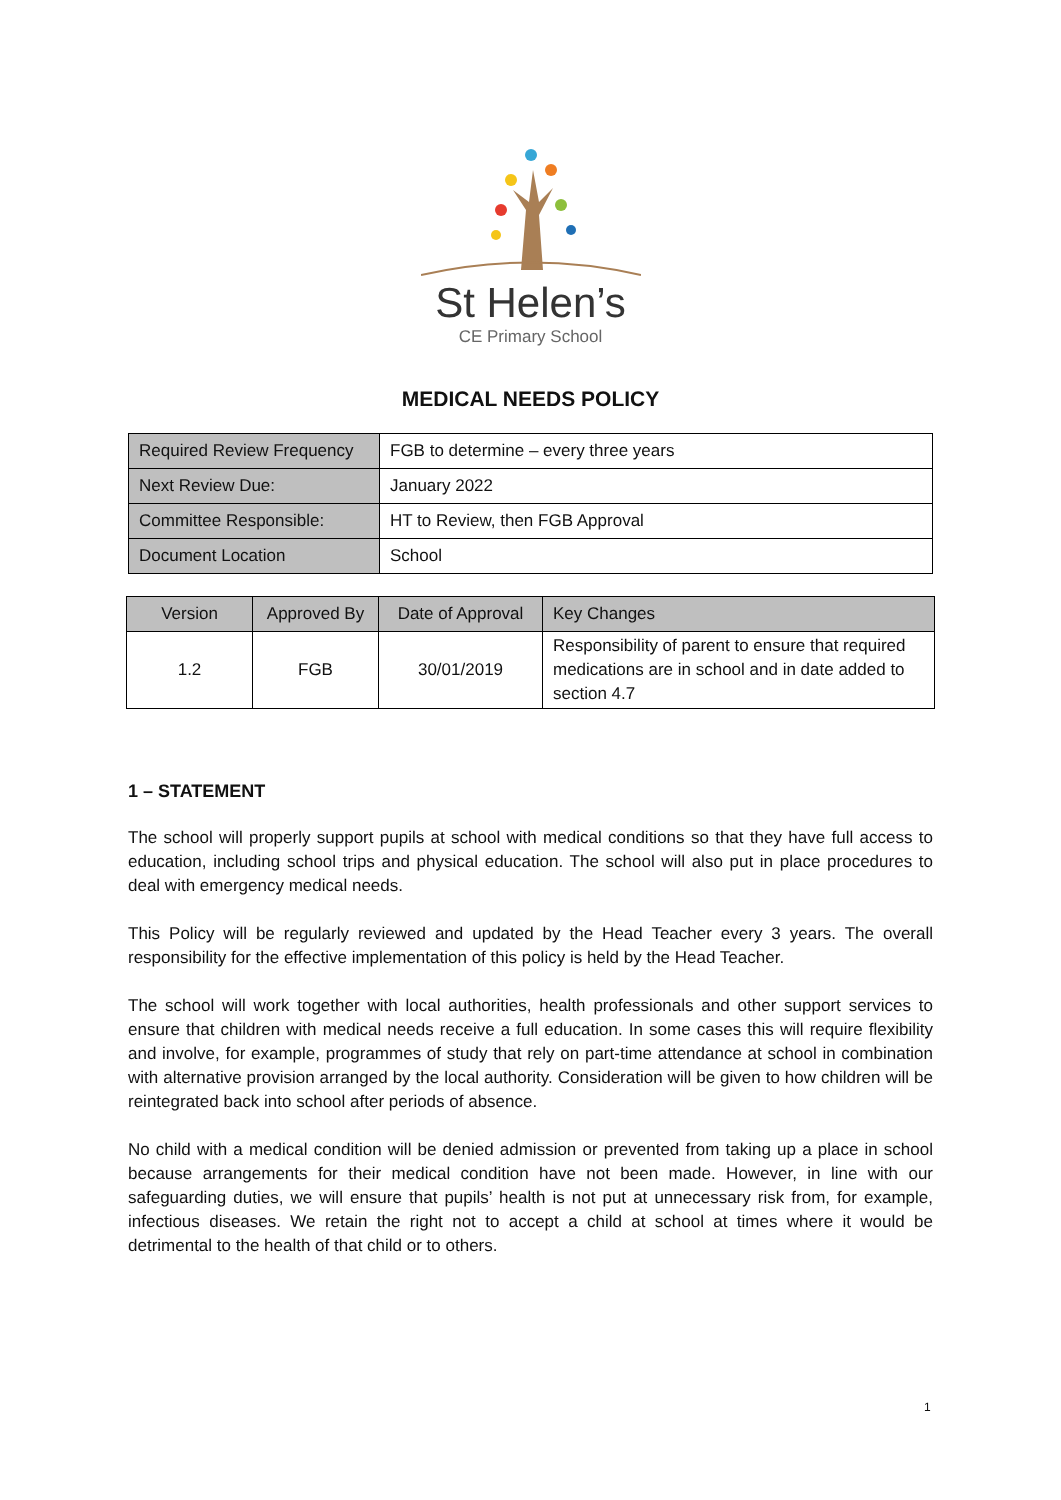St Helen’s
CE Primary School
MEDICAL NEEDS POLICY
| Required Review Frequency | FGB to determine – every three years |
| Next Review Due: | January 2022 |
| Committee Responsible: | HT to Review, then FGB Approval |
| Document Location | School |
| Version | Approved By | Date of Approval | Key Changes |
| --- | --- | --- | --- |
| 1.2 | FGB | 30/01/2019 | Responsibility of parent to ensure that required medications are in school and in date added to section 4.7 |
1 – STATEMENT
The school will properly support pupils at school with medical conditions so that they have full access to education, including school trips and physical education. The school will also put in place procedures to deal with emergency medical needs.
This Policy will be regularly reviewed and updated by the Head Teacher every 3 years. The overall responsibility for the effective implementation of this policy is held by the Head Teacher.
The school will work together with local authorities, health professionals and other support services to ensure that children with medical needs receive a full education. In some cases this will require flexibility and involve, for example, programmes of study that rely on part-time attendance at school in combination with alternative provision arranged by the local authority. Consideration will be given to how children will be reintegrated back into school after periods of absence.
No child with a medical condition will be denied admission or prevented from taking up a place in school because arrangements for their medical condition have not been made. However, in line with our safeguarding duties, we will ensure that pupils’ health is not put at unnecessary risk from, for example, infectious diseases. We retain the right not to accept a child at school at times where it would be detrimental to the health of that child or to others.
1